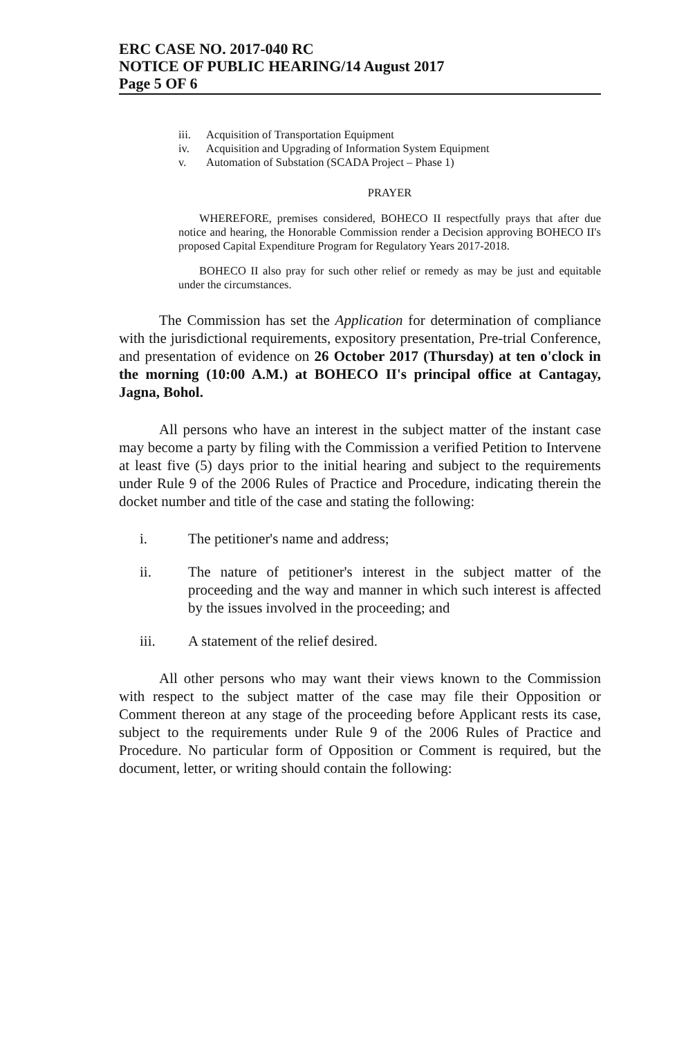ERC CASE NO. 2017-040 RC
NOTICE OF PUBLIC HEARING/14 August 2017
Page 5 OF 6
iii. Acquisition of Transportation Equipment
iv. Acquisition and Upgrading of Information System Equipment
v. Automation of Substation (SCADA Project – Phase 1)
PRAYER
WHEREFORE, premises considered, BOHECO II respectfully prays that after due notice and hearing, the Honorable Commission render a Decision approving BOHECO II's proposed Capital Expenditure Program for Regulatory Years 2017-2018.
BOHECO II also pray for such other relief or remedy as may be just and equitable under the circumstances.
The Commission has set the Application for determination of compliance with the jurisdictional requirements, expository presentation, Pre-trial Conference, and presentation of evidence on 26 October 2017 (Thursday) at ten o'clock in the morning (10:00 A.M.) at BOHECO II's principal office at Cantagay, Jagna, Bohol.
All persons who have an interest in the subject matter of the instant case may become a party by filing with the Commission a verified Petition to Intervene at least five (5) days prior to the initial hearing and subject to the requirements under Rule 9 of the 2006 Rules of Practice and Procedure, indicating therein the docket number and title of the case and stating the following:
i. The petitioner's name and address;
ii. The nature of petitioner's interest in the subject matter of the proceeding and the way and manner in which such interest is affected by the issues involved in the proceeding; and
iii. A statement of the relief desired.
All other persons who may want their views known to the Commission with respect to the subject matter of the case may file their Opposition or Comment thereon at any stage of the proceeding before Applicant rests its case, subject to the requirements under Rule 9 of the 2006 Rules of Practice and Procedure. No particular form of Opposition or Comment is required, but the document, letter, or writing should contain the following: